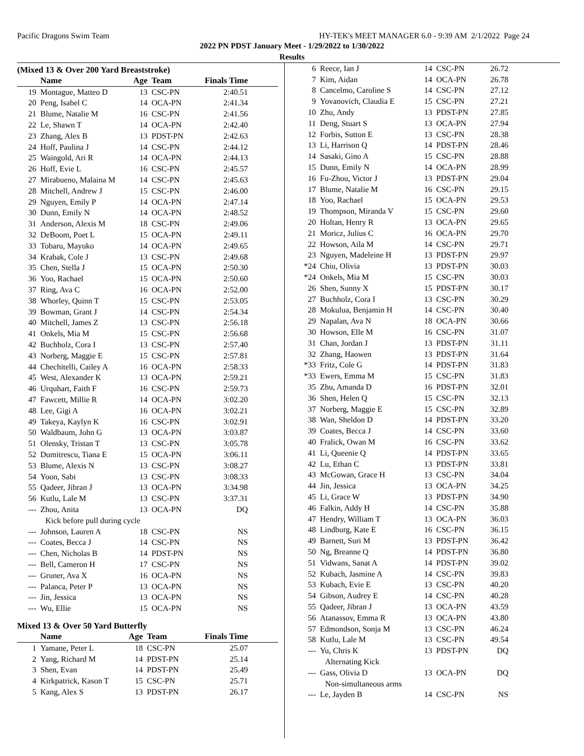Pacific Dragons Swim Team HY-TEK's MEET MANAGER 6.0 - 9:39 AM 2/1/2022 Page 24
2022 PN PDST January Meet - 1/29/2022 to 1/30/2022
Results
(Mixed 13 & Over 200 Yard Breaststroke)
| | Name | Age | Team | Finals Time |
| --- | --- | --- | --- | --- |
| 19 | Montague, Matteo D | 13 | CSC-PN | 2:40.51 |
| 20 | Peng, Isabel C | 14 | OCA-PN | 2:41.34 |
| 21 | Blume, Natalie M | 16 | CSC-PN | 2:41.56 |
| 22 | Le, Shawn T | 14 | OCA-PN | 2:42.40 |
| 23 | Zhang, Alex B | 13 | PDST-PN | 2:42.63 |
| 24 | Hoff, Paulina J | 14 | CSC-PN | 2:44.12 |
| 25 | Waingold, Ari R | 14 | OCA-PN | 2:44.13 |
| 26 | Hoff, Evie L | 16 | CSC-PN | 2:45.57 |
| 27 | Mirabueno, Malaina M | 14 | CSC-PN | 2:45.63 |
| 28 | Mitchell, Andrew J | 15 | CSC-PN | 2:46.00 |
| 29 | Nguyen, Emily P | 14 | OCA-PN | 2:47.14 |
| 30 | Dunn, Emily N | 14 | OCA-PN | 2:48.52 |
| 31 | Anderson, Alexis M | 18 | CSC-PN | 2:49.06 |
| 32 | DeBoom, Poet L | 15 | OCA-PN | 2:49.11 |
| 33 | Tobaru, Mayuko | 14 | OCA-PN | 2:49.65 |
| 34 | Krabak, Cole J | 13 | CSC-PN | 2:49.68 |
| 35 | Chen, Stella J | 15 | OCA-PN | 2:50.30 |
| 36 | Yoo, Rachael | 15 | OCA-PN | 2:50.60 |
| 37 | Ring, Ava C | 16 | OCA-PN | 2:52.00 |
| 38 | Whorley, Quinn T | 15 | CSC-PN | 2:53.05 |
| 39 | Bowman, Grant J | 14 | CSC-PN | 2:54.34 |
| 40 | Mitchell, James Z | 13 | CSC-PN | 2:56.18 |
| 41 | Onkels, Mia M | 15 | CSC-PN | 2:56.68 |
| 42 | Buchholz, Cora I | 13 | CSC-PN | 2:57.40 |
| 43 | Norberg, Maggie E | 15 | CSC-PN | 2:57.81 |
| 44 | Chechitelli, Cailey A | 16 | OCA-PN | 2:58.33 |
| 45 | West, Alexander K | 13 | OCA-PN | 2:59.21 |
| 46 | Urquhart, Faith F | 16 | CSC-PN | 2:59.73 |
| 47 | Fawcett, Millie R | 14 | OCA-PN | 3:02.20 |
| 48 | Lee, Gigi A | 16 | OCA-PN | 3:02.21 |
| 49 | Takeya, Kaylyn K | 16 | CSC-PN | 3:02.91 |
| 50 | Waldbaum, John G | 13 | OCA-PN | 3:03.87 |
| 51 | Olensky, Tristan T | 13 | CSC-PN | 3:05.78 |
| 52 | Dumitrescu, Tiana E | 15 | OCA-PN | 3:06.11 |
| 53 | Blume, Alexis N | 13 | CSC-PN | 3:08.27 |
| 54 | Yoon, Sabi | 13 | CSC-PN | 3:08.33 |
| 55 | Qadeer, Jibran J | 13 | OCA-PN | 3:34.98 |
| 56 | Kutlu, Lale M | 13 | CSC-PN | 3:37.31 |
| --- | Zhou, Anita | 13 | OCA-PN | DQ |
| Kick before pull during cycle | | | | |
| --- | Johnson, Lauren A | 18 | CSC-PN | NS |
| --- | Coates, Becca J | 14 | CSC-PN | NS |
| --- | Chen, Nicholas B | 14 | PDST-PN | NS |
| --- | Bell, Cameron H | 17 | CSC-PN | NS |
| --- | Gruner, Ava X | 16 | OCA-PN | NS |
| --- | Palanca, Peter P | 13 | OCA-PN | NS |
| --- | Jin, Jessica | 13 | OCA-PN | NS |
| --- | Wu, Ellie | 15 | OCA-PN | NS |
Mixed 13 & Over 50 Yard Butterfly
| | Name | Age | Team | Finals Time |
| --- | --- | --- | --- | --- |
| 1 | Yamane, Peter L | 18 | CSC-PN | 25.07 |
| 2 | Yang, Richard M | 14 | PDST-PN | 25.14 |
| 3 | Shen, Evan | 14 | PDST-PN | 25.49 |
| 4 | Kirkpatrick, Kason T | 15 | CSC-PN | 25.71 |
| 5 | Kang, Alex S | 13 | PDST-PN | 26.17 |
| 6 | Reece, Ian J | 14 | CSC-PN | 26.72 |
| 7 | Kim, Aidan | 14 | OCA-PN | 26.78 |
| 8 | Cancelmo, Caroline S | 14 | CSC-PN | 27.12 |
| 9 | Yovanovich, Claudia E | 15 | CSC-PN | 27.21 |
| 10 | Zhu, Andy | 13 | PDST-PN | 27.85 |
| 11 | Deng, Stuart S | 13 | OCA-PN | 27.94 |
| 12 | Forbis, Sutton E | 13 | CSC-PN | 28.38 |
| 13 | Li, Harrison Q | 14 | PDST-PN | 28.46 |
| 14 | Sasaki, Gino A | 15 | CSC-PN | 28.88 |
| 15 | Dunn, Emily N | 14 | OCA-PN | 28.99 |
| 16 | Fu-Zhou, Victor J | 13 | PDST-PN | 29.04 |
| 17 | Blume, Natalie M | 16 | CSC-PN | 29.15 |
| 18 | Yoo, Rachael | 15 | OCA-PN | 29.53 |
| 19 | Thompson, Miranda V | 15 | CSC-PN | 29.60 |
| 20 | Holtan, Henry R | 13 | OCA-PN | 29.65 |
| 21 | Moricz, Julius C | 16 | OCA-PN | 29.70 |
| 22 | Howson, Aila M | 14 | CSC-PN | 29.71 |
| 23 | Nguyen, Madeleine H | 13 | PDST-PN | 29.97 |
| *24 | Chiu, Olivia | 13 | PDST-PN | 30.03 |
| *24 | Onkels, Mia M | 15 | CSC-PN | 30.03 |
| 26 | Shen, Sunny X | 15 | PDST-PN | 30.17 |
| 27 | Buchholz, Cora I | 13 | CSC-PN | 30.29 |
| 28 | Mokulua, Benjamin H | 14 | CSC-PN | 30.40 |
| 29 | Napalan, Ava N | 18 | OCA-PN | 30.66 |
| 30 | Howson, Elle M | 16 | CSC-PN | 31.07 |
| 31 | Chan, Jordan J | 13 | PDST-PN | 31.11 |
| 32 | Zhang, Haowen | 13 | PDST-PN | 31.64 |
| *33 | Fritz, Cole G | 14 | PDST-PN | 31.83 |
| *33 | Ewers, Emma M | 15 | CSC-PN | 31.83 |
| 35 | Zhu, Amanda D | 16 | PDST-PN | 32.01 |
| 36 | Shen, Helen Q | 15 | CSC-PN | 32.13 |
| 37 | Norberg, Maggie E | 15 | CSC-PN | 32.89 |
| 38 | Wan, Sheldon D | 14 | PDST-PN | 33.20 |
| 39 | Coates, Becca J | 14 | CSC-PN | 33.60 |
| 40 | Fralick, Owan M | 16 | CSC-PN | 33.62 |
| 41 | Li, Queenie Q | 14 | PDST-PN | 33.65 |
| 42 | Lu, Ethan C | 13 | PDST-PN | 33.81 |
| 43 | McGowan, Grace H | 13 | CSC-PN | 34.04 |
| 44 | Jin, Jessica | 13 | OCA-PN | 34.25 |
| 45 | Li, Grace W | 13 | PDST-PN | 34.90 |
| 46 | Falkin, Addy H | 14 | CSC-PN | 35.88 |
| 47 | Hendry, William T | 13 | OCA-PN | 36.03 |
| 48 | Lindburg, Kate E | 16 | CSC-PN | 36.15 |
| 49 | Barnett, Suri M | 13 | PDST-PN | 36.42 |
| 50 | Ng, Breanne Q | 14 | PDST-PN | 36.80 |
| 51 | Vidwans, Sanat A | 14 | PDST-PN | 39.02 |
| 52 | Kubach, Jasmine A | 14 | CSC-PN | 39.83 |
| 53 | Kubach, Evie E | 13 | CSC-PN | 40.20 |
| 54 | Gibson, Audrey E | 14 | CSC-PN | 40.28 |
| 55 | Qadeer, Jibran J | 13 | OCA-PN | 43.59 |
| 56 | Atanassov, Emma R | 13 | OCA-PN | 43.80 |
| 57 | Edmondson, Sonja M | 13 | CSC-PN | 46.24 |
| 58 | Kutlu, Lale M | 13 | CSC-PN | 49.54 |
| --- | Yu, Chris K | 13 | PDST-PN | DQ |
| Alternating Kick | | | | |
| --- | Gass, Olivia D | 13 | OCA-PN | DQ |
| Non-simultaneous arms | | | | |
| --- | Le, Jayden B | 14 | CSC-PN | NS |